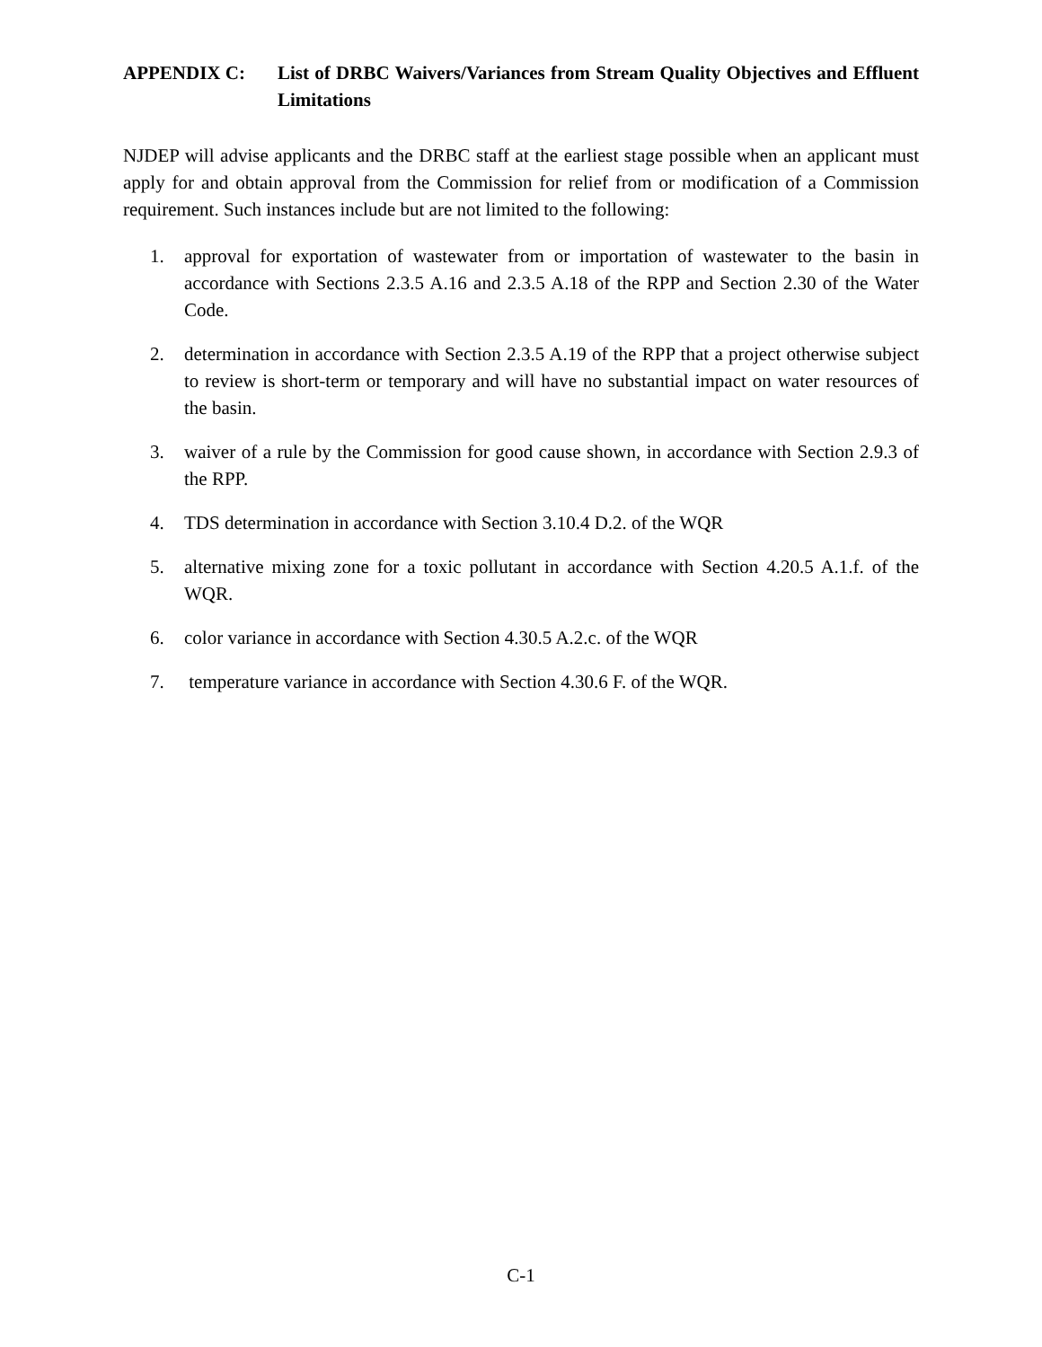APPENDIX C: List of DRBC Waivers/Variances from Stream Quality Objectives and Effluent Limitations
NJDEP will advise applicants and the DRBC staff at the earliest stage possible when an applicant must apply for and obtain approval from the Commission for relief from or modification of a Commission requirement. Such instances include but are not limited to the following:
1. approval for exportation of wastewater from or importation of wastewater to the basin in accordance with Sections 2.3.5 A.16 and 2.3.5 A.18 of the RPP and Section 2.30 of the Water Code.
2. determination in accordance with Section 2.3.5 A.19 of the RPP that a project otherwise subject to review is short-term or temporary and will have no substantial impact on water resources of the basin.
3. waiver of a rule by the Commission for good cause shown, in accordance with Section 2.9.3 of the RPP.
4. TDS determination in accordance with Section 3.10.4 D.2. of the WQR
5. alternative mixing zone for a toxic pollutant in accordance with Section 4.20.5 A.1.f. of the WQR.
6. color variance in accordance with Section 4.30.5 A.2.c. of the WQR
7. temperature variance in accordance with Section 4.30.6 F. of the WQR.
C-1